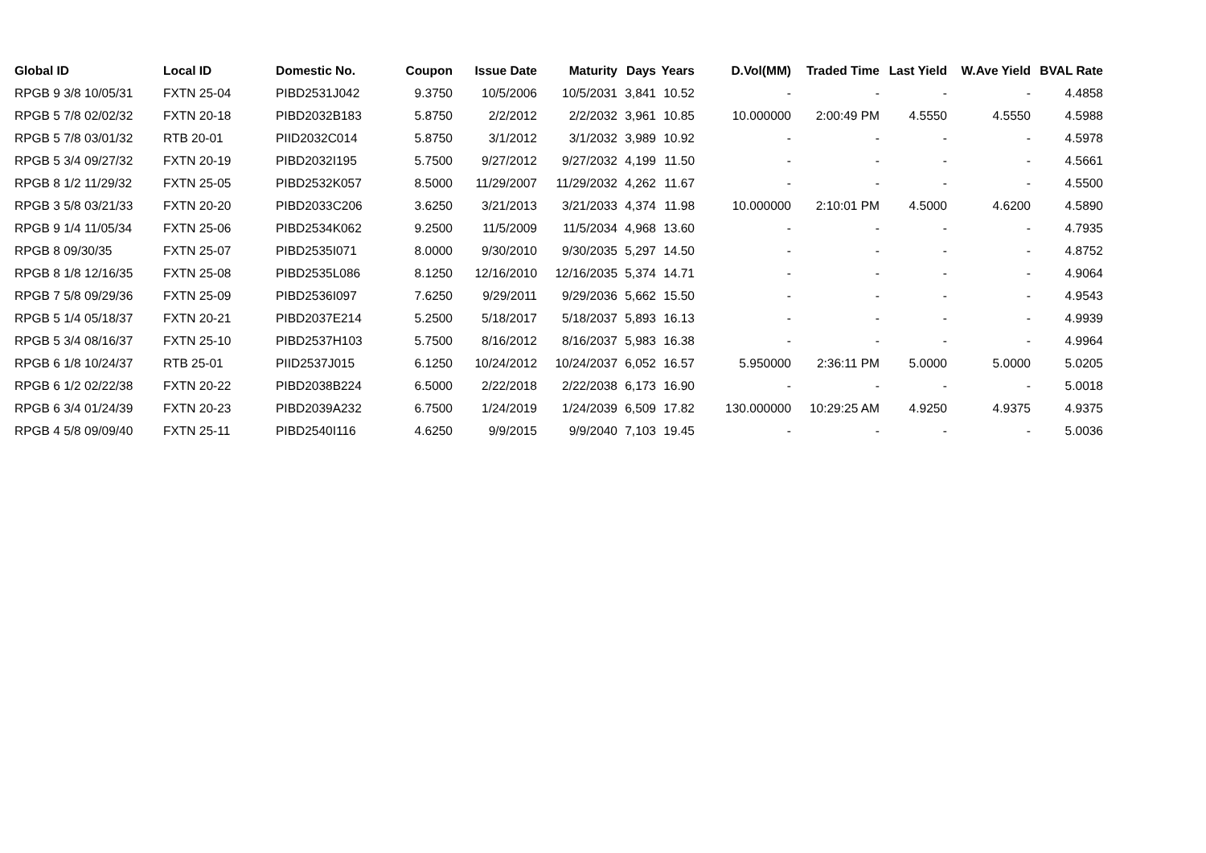| Global ID | Local ID | Domestic No. | Coupon | Issue Date | Maturity | Days | Years | D.Vol(MM) | Traded Time | Last Yield | W.Ave Yield | BVAL Rate |
| --- | --- | --- | --- | --- | --- | --- | --- | --- | --- | --- | --- | --- |
| RPGB 9 3/8 10/05/31 | FXTN 25-04 | PIBD2531J042 | 9.3750 | 10/5/2006 | 10/5/2031 | 3,841 | 10.52 | - | - | - | - | 4.4858 |
| RPGB 5 7/8 02/02/32 | FXTN 20-18 | PIBD2032B183 | 5.8750 | 2/2/2012 | 2/2/2032 | 3,961 | 10.85 | 10.000000 | 2:00:49 PM | 4.5550 | 4.5550 | 4.5988 |
| RPGB 5 7/8 03/01/32 | RTB 20-01 | PIID2032C014 | 5.8750 | 3/1/2012 | 3/1/2032 | 3,989 | 10.92 | - | - | - | - | 4.5978 |
| RPGB 5 3/4 09/27/32 | FXTN 20-19 | PIBD2032I195 | 5.7500 | 9/27/2012 | 9/27/2032 | 4,199 | 11.50 | - | - | - | - | 4.5661 |
| RPGB 8 1/2 11/29/32 | FXTN 25-05 | PIBD2532K057 | 8.5000 | 11/29/2007 | 11/29/2032 | 4,262 | 11.67 | - | - | - | - | 4.5500 |
| RPGB 3 5/8 03/21/33 | FXTN 20-20 | PIBD2033C206 | 3.6250 | 3/21/2013 | 3/21/2033 | 4,374 | 11.98 | 10.000000 | 2:10:01 PM | 4.5000 | 4.6200 | 4.5890 |
| RPGB 9 1/4 11/05/34 | FXTN 25-06 | PIBD2534K062 | 9.2500 | 11/5/2009 | 11/5/2034 | 4,968 | 13.60 | - | - | - | - | 4.7935 |
| RPGB 8 09/30/35 | FXTN 25-07 | PIBD2535I071 | 8.0000 | 9/30/2010 | 9/30/2035 | 5,297 | 14.50 | - | - | - | - | 4.8752 |
| RPGB 8 1/8 12/16/35 | FXTN 25-08 | PIBD2535L086 | 8.1250 | 12/16/2010 | 12/16/2035 | 5,374 | 14.71 | - | - | - | - | 4.9064 |
| RPGB 7 5/8 09/29/36 | FXTN 25-09 | PIBD2536I097 | 7.6250 | 9/29/2011 | 9/29/2036 | 5,662 | 15.50 | - | - | - | - | 4.9543 |
| RPGB 5 1/4 05/18/37 | FXTN 20-21 | PIBD2037E214 | 5.2500 | 5/18/2017 | 5/18/2037 | 5,893 | 16.13 | - | - | - | - | 4.9939 |
| RPGB 5 3/4 08/16/37 | FXTN 25-10 | PIBD2537H103 | 5.7500 | 8/16/2012 | 8/16/2037 | 5,983 | 16.38 | - | - | - | - | 4.9964 |
| RPGB 6 1/8 10/24/37 | RTB 25-01 | PIID2537J015 | 6.1250 | 10/24/2012 | 10/24/2037 | 6,052 | 16.57 | 5.950000 | 2:36:11 PM | 5.0000 | 5.0000 | 5.0205 |
| RPGB 6 1/2 02/22/38 | FXTN 20-22 | PIBD2038B224 | 6.5000 | 2/22/2018 | 2/22/2038 | 6,173 | 16.90 | - | - | - | - | 5.0018 |
| RPGB 6 3/4 01/24/39 | FXTN 20-23 | PIBD2039A232 | 6.7500 | 1/24/2019 | 1/24/2039 | 6,509 | 17.82 | 130.000000 | 10:29:25 AM | 4.9250 | 4.9375 | 4.9375 |
| RPGB 4 5/8 09/09/40 | FXTN 25-11 | PIBD2540I116 | 4.6250 | 9/9/2015 | 9/9/2040 | 7,103 | 19.45 | - | - | - | - | 5.0036 |